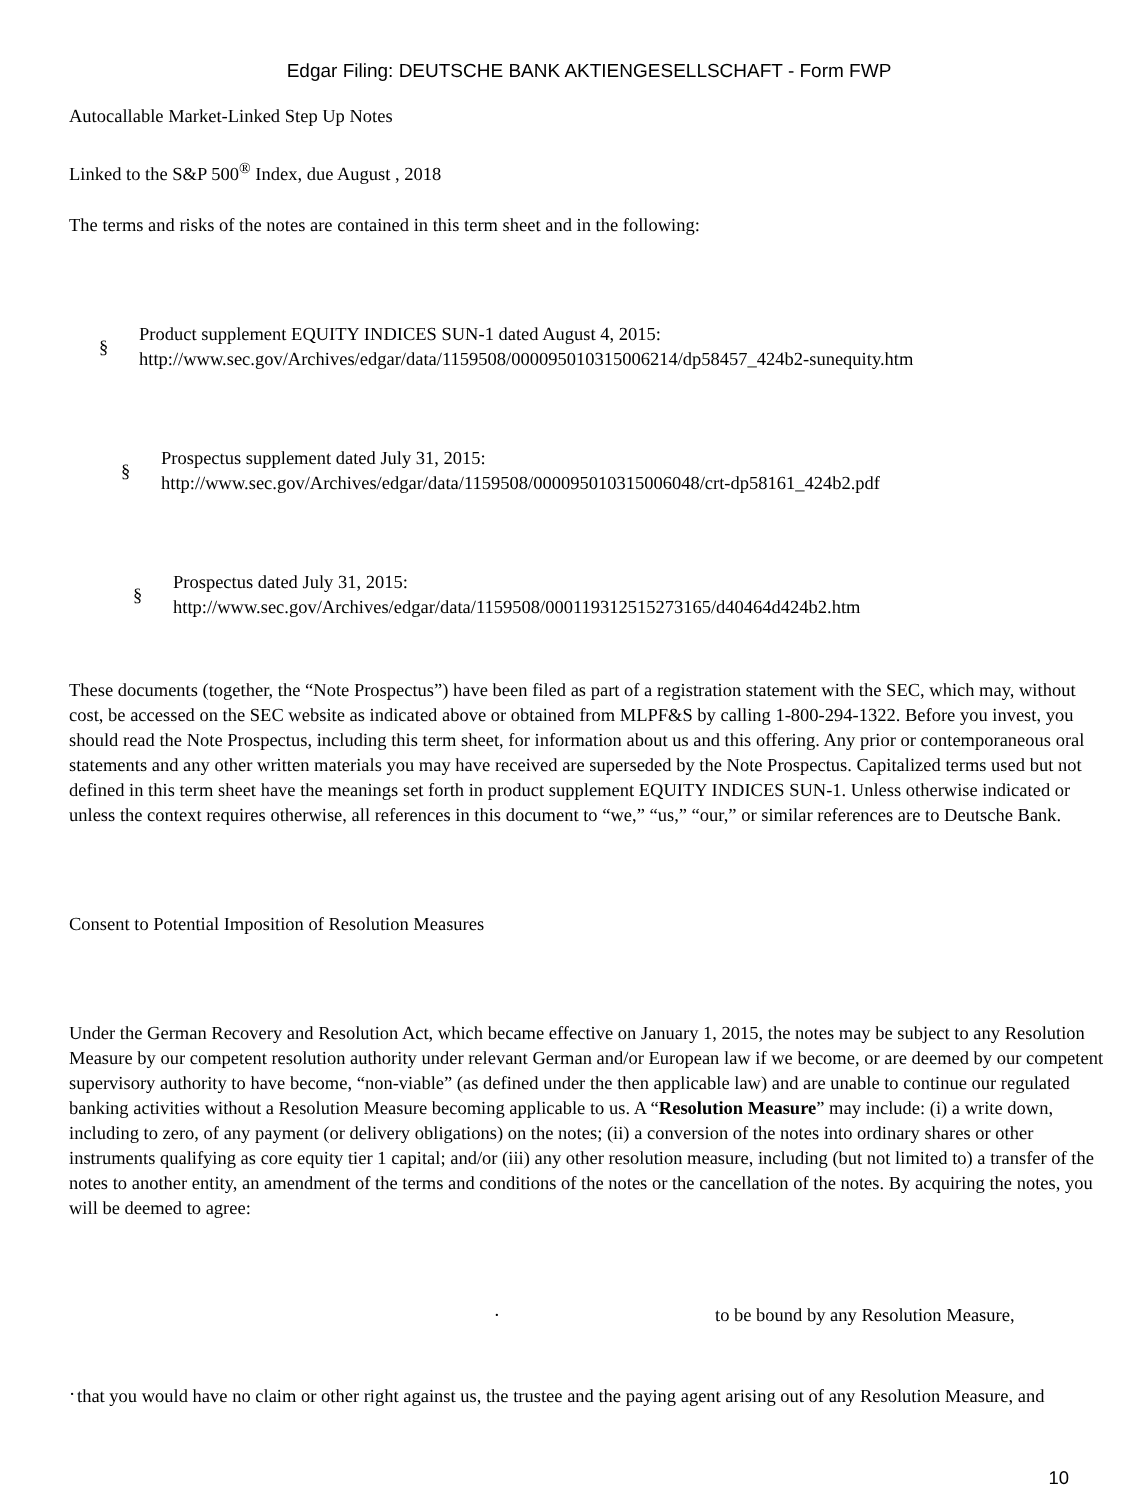Edgar Filing: DEUTSCHE BANK AKTIENGESELLSCHAFT - Form FWP
Autocallable Market-Linked Step Up Notes
Linked to the S&P 500<sup>®</sup> Index, due August , 2018
The terms and risks of the notes are contained in this term sheet and in the following:
§
Product supplement EQUITY INDICES SUN-1 dated August 4, 2015:
http://www.sec.gov/Archives/edgar/data/1159508/000095010315006214/dp58457_424b2-sunequity.htm
§
Prospectus supplement dated July 31, 2015:
http://www.sec.gov/Archives/edgar/data/1159508/000095010315006048/crt-dp58161_424b2.pdf
§
Prospectus dated July 31, 2015:
http://www.sec.gov/Archives/edgar/data/1159508/000119312515273165/d40464d424b2.htm
These documents (together, the “Note Prospectus”) have been filed as part of a registration statement with the SEC, which may, without cost, be accessed on the SEC website as indicated above or obtained from MLPF&S by calling 1-800-294-1322. Before you invest, you should read the Note Prospectus, including this term sheet, for information about us and this offering. Any prior or contemporaneous oral statements and any other written materials you may have received are superseded by the Note Prospectus. Capitalized terms used but not defined in this term sheet have the meanings set forth in product supplement EQUITY INDICES SUN-1. Unless otherwise indicated or unless the context requires otherwise, all references in this document to “we,” “us,” “our,” or similar references are to Deutsche Bank.
Consent to Potential Imposition of Resolution Measures
Under the German Recovery and Resolution Act, which became effective on January 1, 2015, the notes may be subject to any Resolution Measure by our competent resolution authority under relevant German and/or European law if we become, or are deemed by our competent supervisory authority to have become, “non-viable” (as defined under the then applicable law) and are unable to continue our regulated banking activities without a Resolution Measure becoming applicable to us. A “Resolution Measure” may include: (i) a write down, including to zero, of any payment (or delivery obligations) on the notes; (ii) a conversion of the notes into ordinary shares or other instruments qualifying as core equity tier 1 capital; and/or (iii) any other resolution measure, including (but not limited to) a transfer of the notes to another entity, an amendment of the terms and conditions of the notes or the cancellation of the notes. By acquiring the notes, you will be deemed to agree:
· to be bound by any Resolution Measure,
·
that you would have no claim or other right against us, the trustee and the paying agent arising out of any Resolution Measure, and
10